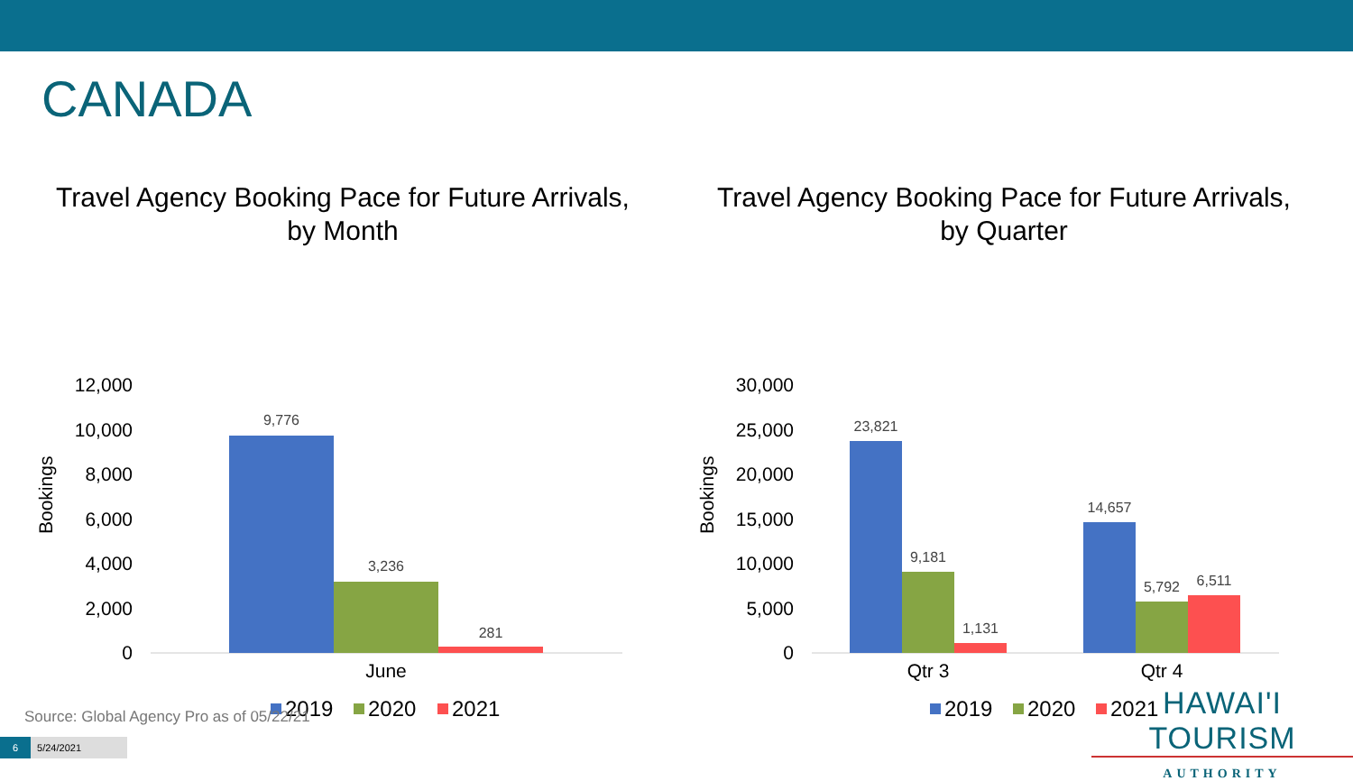CANADA
Travel Agency Booking Pace for Future Arrivals,
by Month
12,000
10,000
8,000
6,000
4,000
2,000
0
Bookings
9,776
3,236
281
June
2019
2020
2021
Travel Agency Booking Pace for Future Arrivals,
by Quarter
30,000
25,000
20,000
15,000
10,000
5,000
0
Bookings
23,821
9,181
1,131
14,657
5,792
6,511
Qtr 3
Qtr 4
2019
2020
2021
Source: Global Agency Pro as of 05/22/21
6 5/24/2021
HAWAI'I TOURISM
AUTHORITY